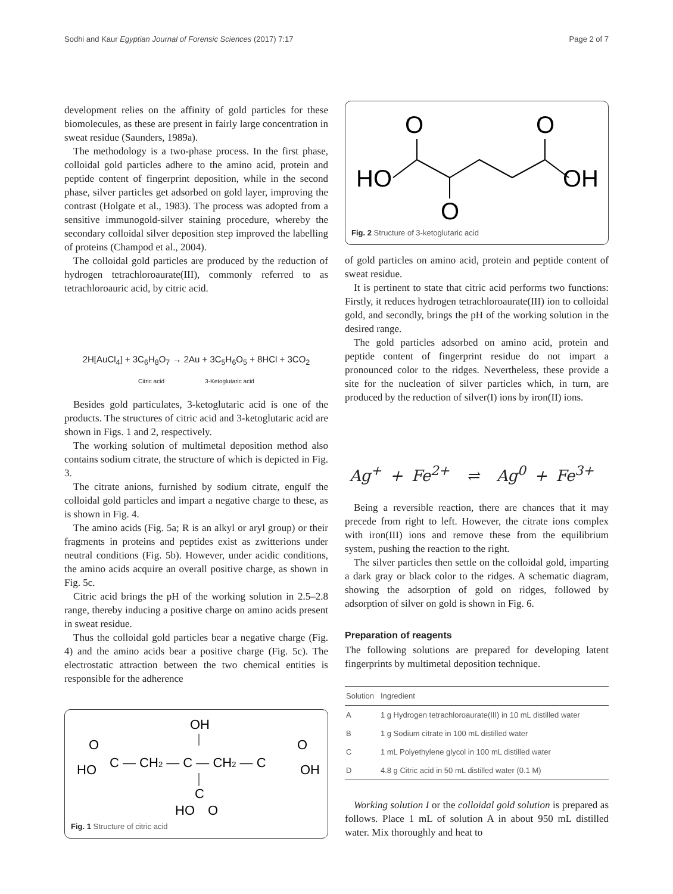Sodhi and Kaur Egyptian Journal of Forensic Sciences (2017) 7:17 Page 2 of 7
development relies on the affinity of gold particles for these biomolecules, as these are present in fairly large concentration in sweat residue (Saunders, 1989a).
The methodology is a two-phase process. In the first phase, colloidal gold particles adhere to the amino acid, protein and peptide content of fingerprint deposition, while in the second phase, silver particles get adsorbed on gold layer, improving the contrast (Holgate et al., 1983). The process was adopted from a sensitive immunogold-silver staining procedure, whereby the secondary colloidal silver deposition step improved the labelling of proteins (Champod et al., 2004).
The colloidal gold particles are produced by the reduction of hydrogen tetrachloroaurate(III), commonly referred to as tetrachloroauric acid, by citric acid.
2H[AuCl<sub>4</sub>] + 3C<sub>6</sub>H<sub>8</sub>O<sub>7</sub> → 2Au + 3C<sub>5</sub>H<sub>6</sub>O<sub>5</sub> + 8HCl + 3CO<sub>2</sub>
Citric acid 3-Ketoglutaric acid
Besides gold particulates, 3-ketoglutaric acid is one of the products. The structures of citric acid and 3-ketoglutaric acid are shown in Figs. 1 and 2, respectively.
The working solution of multimetal deposition method also contains sodium citrate, the structure of which is depicted in Fig. 3.
The citrate anions, furnished by sodium citrate, engulf the colloidal gold particles and impart a negative charge to these, as is shown in Fig. 4.
The amino acids (Fig. 5a; R is an alkyl or aryl group) or their fragments in proteins and peptides exist as zwitterions under neutral conditions (Fig. 5b). However, under acidic conditions, the amino acids acquire an overall positive charge, as shown in Fig. 5c.
Citric acid brings the pH of the working solution in 2.5–2.8 range, thereby inducing a positive charge on amino acids present in sweat residue.
Thus the colloidal gold particles bear a negative charge (Fig. 4) and the amino acids bear a positive charge (Fig. 5c). The electrostatic attraction between the two chemical entities is responsible for the adherence
OH
O
HO
C — CH2 — C — CH2 — C
O
OH
C
HO
O
Fig. 1 Structure of citric acid
O
O
HO
OH
O
Fig. 2 Structure of 3-ketoglutaric acid
of gold particles on amino acid, protein and peptide content of sweat residue.
It is pertinent to state that citric acid performs two functions: Firstly, it reduces hydrogen tetrachloroaurate(III) ion to colloidal gold, and secondly, brings the pH of the working solution in the desired range.
The gold particles adsorbed on amino acid, protein and peptide content of fingerprint residue do not impart a pronounced color to the ridges. Nevertheless, these provide a site for the nucleation of silver particles which, in turn, are produced by the reduction of silver(I) ions by iron(II) ions.
Ag<sup>+</sup> + Fe<sup>2+</sup> ⇌ Ag<sup>0</sup> + Fe<sup>3+</sup>
Being a reversible reaction, there are chances that it may precede from right to left. However, the citrate ions complex with iron(III) ions and remove these from the equilibrium system, pushing the reaction to the right.
The silver particles then settle on the colloidal gold, imparting a dark gray or black color to the ridges. A schematic diagram, showing the adsorption of gold on ridges, followed by adsorption of silver on gold is shown in Fig. 6.
Preparation of reagents
The following solutions are prepared for developing latent fingerprints by multimetal deposition technique.
| Solution | Ingredient |
| --- | --- |
| A | 1 g Hydrogen tetrachloroaurate(III) in 10 mL distilled water |
| B | 1 g Sodium citrate in 100 mL distilled water |
| C | 1 mL Polyethylene glycol in 100 mL distilled water |
| D | 4.8 g Citric acid in 50 mL distilled water (0.1 M) |
Working solution I or the colloidal gold solution is prepared as follows. Place 1 mL of solution A in about 950 mL distilled water. Mix thoroughly and heat to